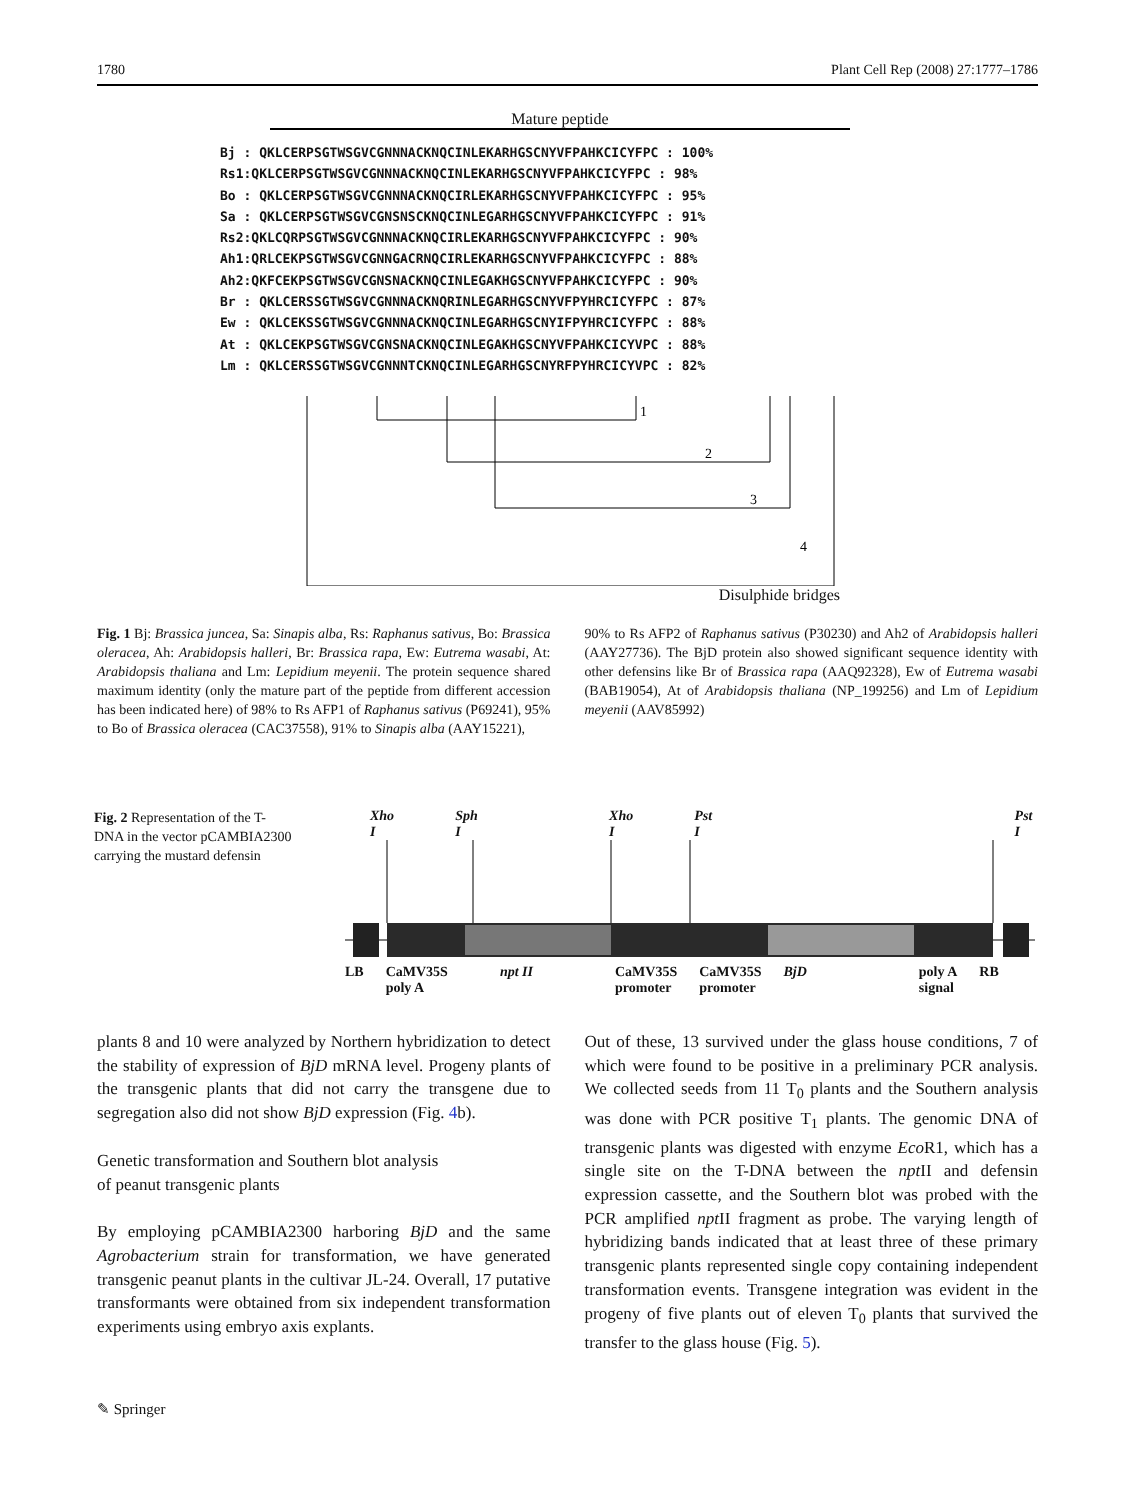1780 Plant Cell Rep (2008) 27:1777–1786
Mature peptide
Bj : QKLCERPSGTWSGVCGNNNACKNQCINLEKARHGSCNYVFPAHKCICYFPC : 100% Rs1:QKLCERPSGTWSGVCGNNNACKNQCINLEKARHGSCNYVFPAHKCICYFPC : 98% Bo : QKLCERPSGTWSGVCGNNNACKNQCIRLEKARHGSCNYVFPAHKCICYFPC : 95% Sa : QKLCERPSGTWSGVCGNSNSCKNQCINLEGARHGSCNYVFPAHKCICYFPC : 91% Rs2:QKLCQRPSGTWSGVCGNNNACKNQCIRLEKARHGSCNYVFPAHKCICYFPC : 90% Ah1:QRLCEKPSGTWSGVCGNNGACRNQCIRLEKARHGSCNYVFPAHKCICYFPC : 88% Ah2:QKFCEKPSGTWSGVCGNSNACKNQCINLEGAKHGSCNYVFPAHKCICYFPC : 90% Br : QKLCERSSGTWSGVCGNNNACKNQRINLEGARHGSCNYVFPYHRCICYFPC : 87% Ew : QKLCEKSSGTWSGVCGNNNACKNQCINLEGARHGSCNYIFPYHRCICYFPC : 88% At : QKLCEKPSGTWSGVCGNSNACKNQCINLEGAKHGSCNYVFPAHKCICYVPC : 88% Lm : QKLCERSSGTWSGVCGNNNTCKNQCINLEGARHGSCNYRFPYHRCICYVPC : 82%
1
2
3
4
Disulphide bridges
Fig. 1 Bj: Brassica juncea, Sa: Sinapis alba, Rs: Raphanus sativus, Bo: Brassica oleracea, Ah: Arabidopsis halleri, Br: Brassica rapa, Ew: Eutrema wasabi, At: Arabidopsis thaliana and Lm: Lepidium meyenii. The protein sequence shared maximum identity (only the mature part of the peptide from different accession has been indicated here) of 98% to Rs AFP1 of Raphanus sativus (P69241), 95% to Bo of Brassica oleracea (CAC37558), 91% to Sinapis alba (AAY15221),
90% to Rs AFP2 of Raphanus sativus (P30230) and Ah2 of Arabidopsis halleri (AAY27736). The BjD protein also showed significant sequence identity with other defensins like Br of Brassica rapa (AAQ92328), Ew of Eutrema wasabi (BAB19054), At of Arabidopsis thaliana (NP_199256) and Lm of Lepidium meyenii (AAV85992)
Fig. 2 Representation of the T-DNA in the vector pCAMBIA2300 carrying the mustard defensin
Xho I Sph I Xho I Pst I Pst I
LB CaMV35S
poly A npt II CaMV35S
promoter CaMV35S
promoter BjD poly A
signal RB
plants 8 and 10 were analyzed by Northern hybridization to detect the stability of expression of BjD mRNA level. Progeny plants of the transgenic plants that did not carry the transgene due to segregation also did not show BjD expression (Fig. 4b).
Genetic transformation and Southern blot analysis
of peanut transgenic plants
By employing pCAMBIA2300 harboring BjD and the same Agrobacterium strain for transformation, we have generated transgenic peanut plants in the cultivar JL-24. Overall, 17 putative transformants were obtained from six independent transformation experiments using embryo axis explants.
Out of these, 13 survived under the glass house conditions, 7 of which were found to be positive in a preliminary PCR analysis. We collected seeds from 11 T<sub>0</sub> plants and the Southern analysis was done with PCR positive T<sub>1</sub> plants. The genomic DNA of transgenic plants was digested with enzyme Eco R1, which has a single site on the T-DNA between the npt II and defensin expression cassette, and the Southern blot was probed with the PCR amplified npt II fragment as probe. The varying length of hybridizing bands indicated that at least three of these primary transgenic plants represented single copy containing independent transformation events. Transgene integration was evident in the progeny of five plants out of eleven T<sub>0</sub> plants that survived the transfer to the glass house (Fig. 5).
✎ Springer